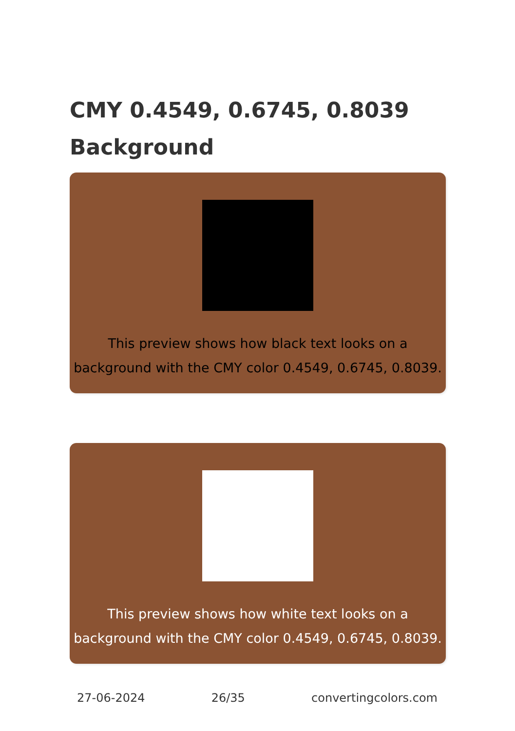CMY 0.4549, 0.6745, 0.8039
Background
This preview shows how black text looks on a background with the CMY color 0.4549, 0.6745, 0.8039.
This preview shows how white text looks on a background with the CMY color 0.4549, 0.6745, 0.8039.
27-06-2024 26/35 convertingcolors.com